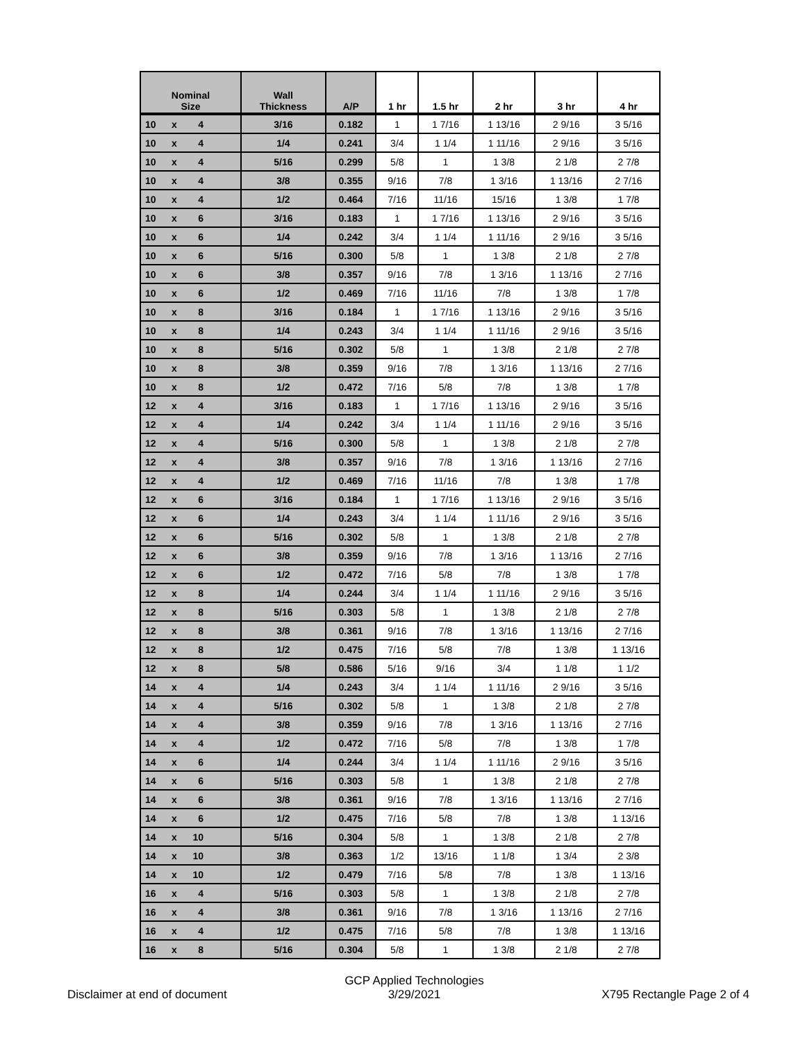| Nominal Size | Wall Thickness | A/P | 1 hr | 1.5 hr | 2 hr | 3 hr | 4 hr |
| --- | --- | --- | --- | --- | --- | --- | --- |
| 10 x 4 | 3/16 | 0.182 | 1 | 1 7/16 | 1 13/16 | 2 9/16 | 3 5/16 |
| 10 x 4 | 1/4 | 0.241 | 3/4 | 1 1/4 | 1 11/16 | 2 9/16 | 3 5/16 |
| 10 x 4 | 5/16 | 0.299 | 5/8 | 1 | 1 3/8 | 2 1/8 | 2 7/8 |
| 10 x 4 | 3/8 | 0.355 | 9/16 | 7/8 | 1 3/16 | 1 13/16 | 2 7/16 |
| 10 x 4 | 1/2 | 0.464 | 7/16 | 11/16 | 15/16 | 1 3/8 | 1 7/8 |
| 10 x 6 | 3/16 | 0.183 | 1 | 1 7/16 | 1 13/16 | 2 9/16 | 3 5/16 |
| 10 x 6 | 1/4 | 0.242 | 3/4 | 1 1/4 | 1 11/16 | 2 9/16 | 3 5/16 |
| 10 x 6 | 5/16 | 0.300 | 5/8 | 1 | 1 3/8 | 2 1/8 | 2 7/8 |
| 10 x 6 | 3/8 | 0.357 | 9/16 | 7/8 | 1 3/16 | 1 13/16 | 2 7/16 |
| 10 x 6 | 1/2 | 0.469 | 7/16 | 11/16 | 7/8 | 1 3/8 | 1 7/8 |
| 10 x 8 | 3/16 | 0.184 | 1 | 1 7/16 | 1 13/16 | 2 9/16 | 3 5/16 |
| 10 x 8 | 1/4 | 0.243 | 3/4 | 1 1/4 | 1 11/16 | 2 9/16 | 3 5/16 |
| 10 x 8 | 5/16 | 0.302 | 5/8 | 1 | 1 3/8 | 2 1/8 | 2 7/8 |
| 10 x 8 | 3/8 | 0.359 | 9/16 | 7/8 | 1 3/16 | 1 13/16 | 2 7/16 |
| 10 x 8 | 1/2 | 0.472 | 7/16 | 5/8 | 7/8 | 1 3/8 | 1 7/8 |
| 12 x 4 | 3/16 | 0.183 | 1 | 1 7/16 | 1 13/16 | 2 9/16 | 3 5/16 |
| 12 x 4 | 1/4 | 0.242 | 3/4 | 1 1/4 | 1 11/16 | 2 9/16 | 3 5/16 |
| 12 x 4 | 5/16 | 0.300 | 5/8 | 1 | 1 3/8 | 2 1/8 | 2 7/8 |
| 12 x 4 | 3/8 | 0.357 | 9/16 | 7/8 | 1 3/16 | 1 13/16 | 2 7/16 |
| 12 x 4 | 1/2 | 0.469 | 7/16 | 11/16 | 7/8 | 1 3/8 | 1 7/8 |
| 12 x 6 | 3/16 | 0.184 | 1 | 1 7/16 | 1 13/16 | 2 9/16 | 3 5/16 |
| 12 x 6 | 1/4 | 0.243 | 3/4 | 1 1/4 | 1 11/16 | 2 9/16 | 3 5/16 |
| 12 x 6 | 5/16 | 0.302 | 5/8 | 1 | 1 3/8 | 2 1/8 | 2 7/8 |
| 12 x 6 | 3/8 | 0.359 | 9/16 | 7/8 | 1 3/16 | 1 13/16 | 2 7/16 |
| 12 x 6 | 1/2 | 0.472 | 7/16 | 5/8 | 7/8 | 1 3/8 | 1 7/8 |
| 12 x 8 | 1/4 | 0.244 | 3/4 | 1 1/4 | 1 11/16 | 2 9/16 | 3 5/16 |
| 12 x 8 | 5/16 | 0.303 | 5/8 | 1 | 1 3/8 | 2 1/8 | 2 7/8 |
| 12 x 8 | 3/8 | 0.361 | 9/16 | 7/8 | 1 3/16 | 1 13/16 | 2 7/16 |
| 12 x 8 | 1/2 | 0.475 | 7/16 | 5/8 | 7/8 | 1 3/8 | 1 13/16 |
| 12 x 8 | 5/8 | 0.586 | 5/16 | 9/16 | 3/4 | 1 1/8 | 1 1/2 |
| 14 x 4 | 1/4 | 0.243 | 3/4 | 1 1/4 | 1 11/16 | 2 9/16 | 3 5/16 |
| 14 x 4 | 5/16 | 0.302 | 5/8 | 1 | 1 3/8 | 2 1/8 | 2 7/8 |
| 14 x 4 | 3/8 | 0.359 | 9/16 | 7/8 | 1 3/16 | 1 13/16 | 2 7/16 |
| 14 x 4 | 1/2 | 0.472 | 7/16 | 5/8 | 7/8 | 1 3/8 | 1 7/8 |
| 14 x 6 | 1/4 | 0.244 | 3/4 | 1 1/4 | 1 11/16 | 2 9/16 | 3 5/16 |
| 14 x 6 | 5/16 | 0.303 | 5/8 | 1 | 1 3/8 | 2 1/8 | 2 7/8 |
| 14 x 6 | 3/8 | 0.361 | 9/16 | 7/8 | 1 3/16 | 1 13/16 | 2 7/16 |
| 14 x 6 | 1/2 | 0.475 | 7/16 | 5/8 | 7/8 | 1 3/8 | 1 13/16 |
| 14 x 10 | 5/16 | 0.304 | 5/8 | 1 | 1 3/8 | 2 1/8 | 2 7/8 |
| 14 x 10 | 3/8 | 0.363 | 1/2 | 13/16 | 1 1/8 | 1 3/4 | 2 3/8 |
| 14 x 10 | 1/2 | 0.479 | 7/16 | 5/8 | 7/8 | 1 3/8 | 1 13/16 |
| 16 x 4 | 5/16 | 0.303 | 5/8 | 1 | 1 3/8 | 2 1/8 | 2 7/8 |
| 16 x 4 | 3/8 | 0.361 | 9/16 | 7/8 | 1 3/16 | 1 13/16 | 2 7/16 |
| 16 x 4 | 1/2 | 0.475 | 7/16 | 5/8 | 7/8 | 1 3/8 | 1 13/16 |
| 16 x 8 | 5/16 | 0.304 | 5/8 | 1 | 1 3/8 | 2 1/8 | 2 7/8 |
Disclaimer at end of document
GCP Applied Technologies
3/29/2021
X795 Rectangle Page 2 of 4